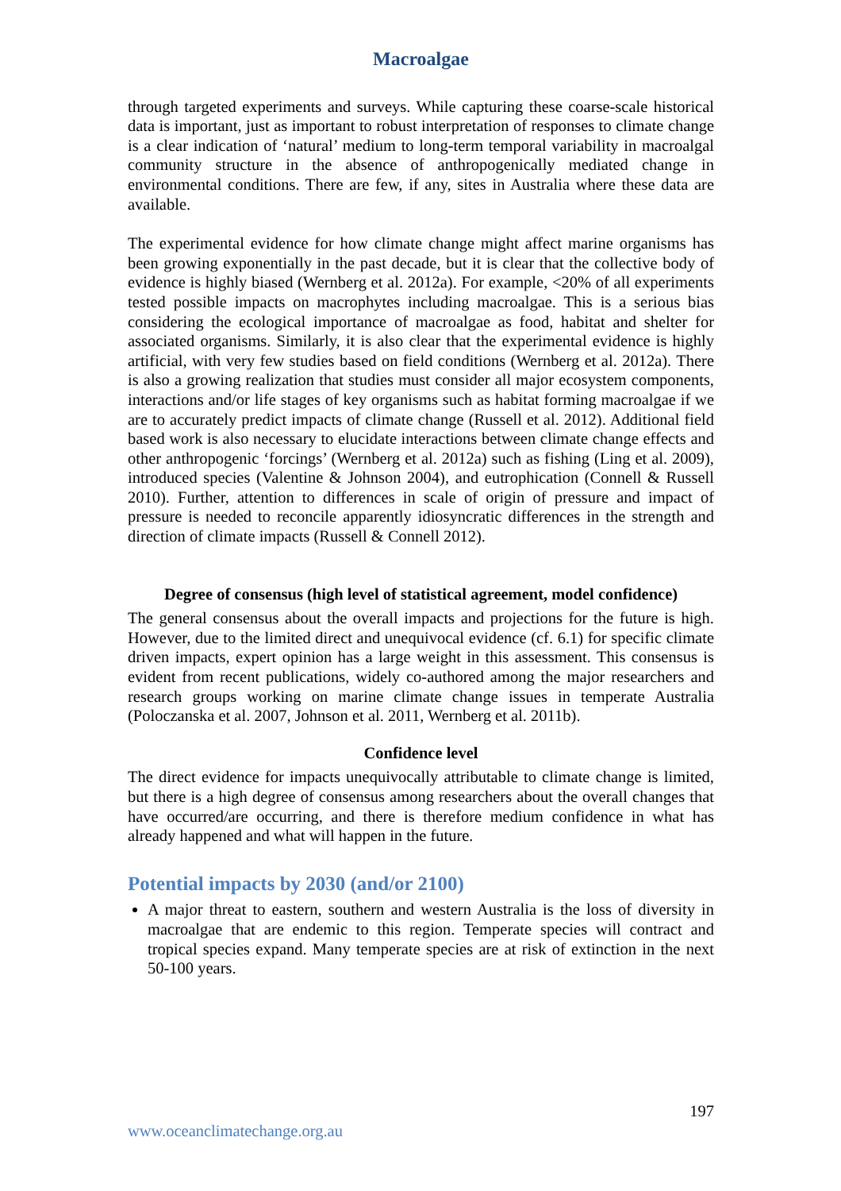Macroalgae
through targeted experiments and surveys. While capturing these coarse-scale historical data is important, just as important to robust interpretation of responses to climate change is a clear indication of ‘natural’ medium to long-term temporal variability in macroalgal community structure in the absence of anthropogenically mediated change in environmental conditions. There are few, if any, sites in Australia where these data are available.
The experimental evidence for how climate change might affect marine organisms has been growing exponentially in the past decade, but it is clear that the collective body of evidence is highly biased (Wernberg et al. 2012a). For example, <20% of all experiments tested possible impacts on macrophytes including macroalgae. This is a serious bias considering the ecological importance of macroalgae as food, habitat and shelter for associated organisms. Similarly, it is also clear that the experimental evidence is highly artificial, with very few studies based on field conditions (Wernberg et al. 2012a). There is also a growing realization that studies must consider all major ecosystem components, interactions and/or life stages of key organisms such as habitat forming macroalgae if we are to accurately predict impacts of climate change (Russell et al. 2012). Additional field based work is also necessary to elucidate interactions between climate change effects and other anthropogenic ‘forcings’ (Wernberg et al. 2012a) such as fishing (Ling et al. 2009), introduced species (Valentine & Johnson 2004), and eutrophication (Connell & Russell 2010). Further, attention to differences in scale of origin of pressure and impact of pressure is needed to reconcile apparently idiosyncratic differences in the strength and direction of climate impacts (Russell & Connell 2012).
Degree of consensus (high level of statistical agreement, model confidence)
The general consensus about the overall impacts and projections for the future is high. However, due to the limited direct and unequivocal evidence (cf. 6.1) for specific climate driven impacts, expert opinion has a large weight in this assessment. This consensus is evident from recent publications, widely co-authored among the major researchers and research groups working on marine climate change issues in temperate Australia (Poloczanska et al. 2007, Johnson et al. 2011, Wernberg et al. 2011b).
Confidence level
The direct evidence for impacts unequivocally attributable to climate change is limited, but there is a high degree of consensus among researchers about the overall changes that have occurred/are occurring, and there is therefore medium confidence in what has already happened and what will happen in the future.
Potential impacts by 2030 (and/or 2100)
A major threat to eastern, southern and western Australia is the loss of diversity in macroalgae that are endemic to this region. Temperate species will contract and tropical species expand. Many temperate species are at risk of extinction in the next 50-100 years.
197
www.oceanclimatechange.org.au